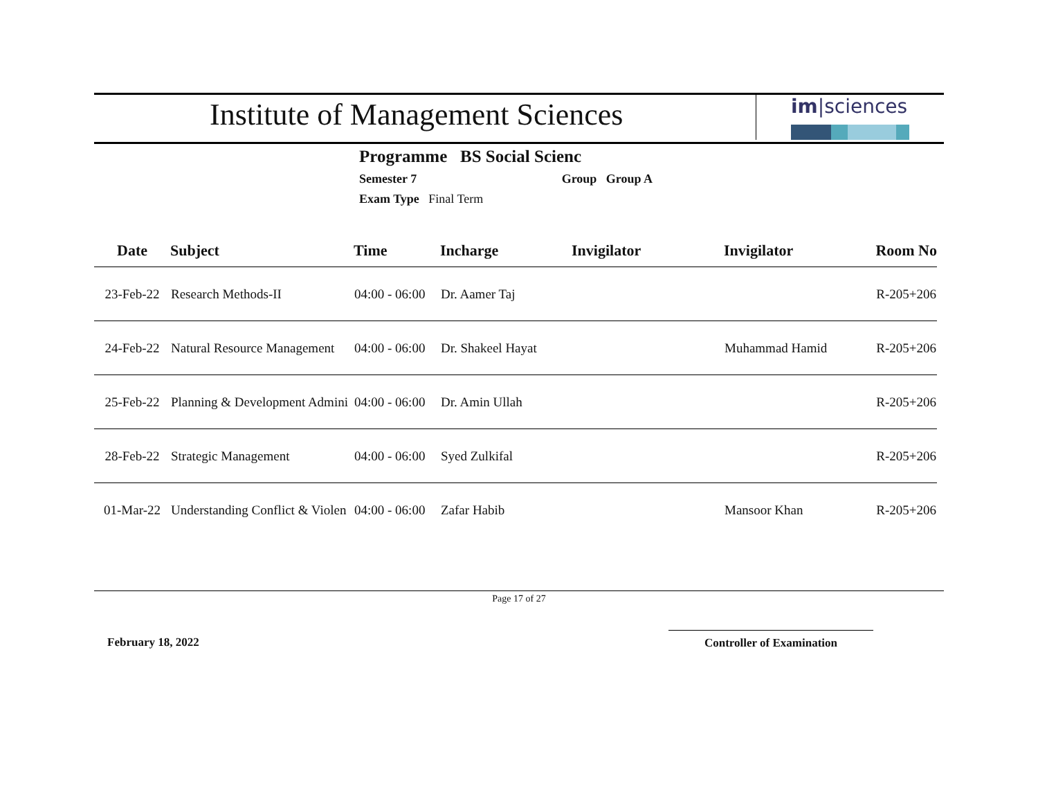Institute of Management Sciences
im|sciences
Programme BS Social Scienc
Semester 7 Group Group A
Exam Type Final Term
| Date | Subject | Time | Incharge | Invigilator | Invigilator | Room No |
| --- | --- | --- | --- | --- | --- | --- |
| 23-Feb-22 | Research Methods-II | 04:00 - 06:00 | Dr. Aamer Taj | | | R-205+206 |
| 24-Feb-22 | Natural Resource Management | 04:00 - 06:00 | Dr. Shakeel Hayat | | Muhammad Hamid | R-205+206 |
| 25-Feb-22 | Planning & Development Admini | 04:00 - 06:00 | Dr. Amin Ullah | | | R-205+206 |
| 28-Feb-22 | Strategic Management | 04:00 - 06:00 | Syed Zulkifal | | | R-205+206 |
| 01-Mar-22 | Understanding Conflict & Violen | 04:00 - 06:00 | Zafar Habib | | Mansoor Khan | R-205+206 |
Page 17 of 27
February 18, 2022 Controller of Examination